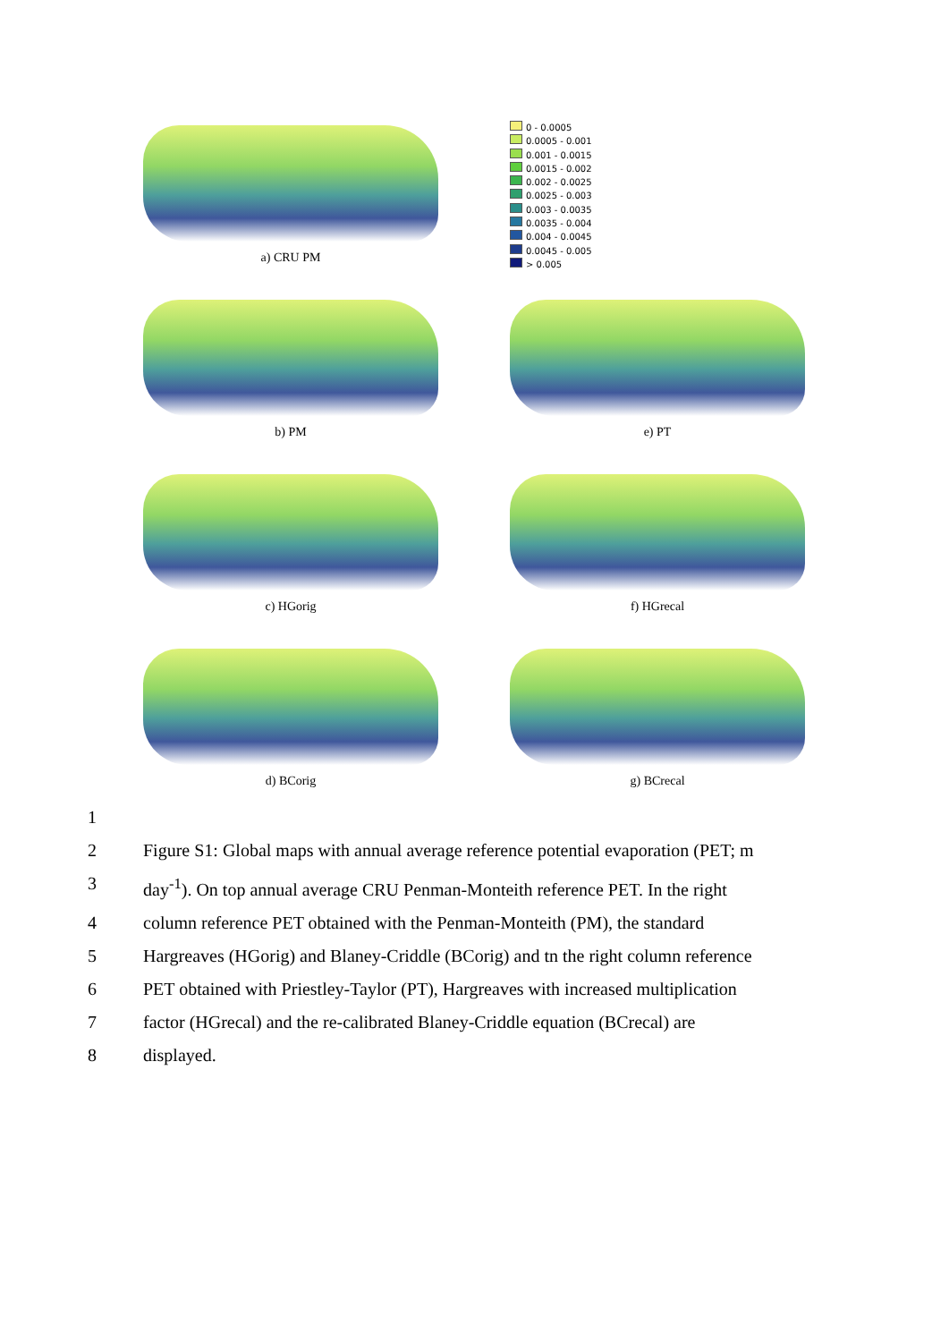a) CRU PM
0 - 0.0005
0.0005 - 0.001
0.001 - 0.0015
0.0015 - 0.002
0.002 - 0.0025
0.0025 - 0.003
0.003 - 0.0035
0.0035 - 0.004
0.004 - 0.0045
0.0045 - 0.005
> 0.005
b) PM e) PT
c) HGorig f) HGrecal
d) BCorig g) BCrecal
1
2
Figure S1: Global maps with annual average reference potential evaporation (PET; m
3
day<sup>-1</sup>). On top annual average CRU Penman-Monteith reference PET. In the right
4
column reference PET obtained with the Penman-Monteith (PM), the standard
5
Hargreaves (HGorig) and Blaney-Criddle (BCorig) and tn the right column reference
6
PET obtained with Priestley-Taylor (PT), Hargreaves with increased multiplication
7
factor (HGrecal) and the re-calibrated Blaney-Criddle equation (BCrecal) are
8
displayed.